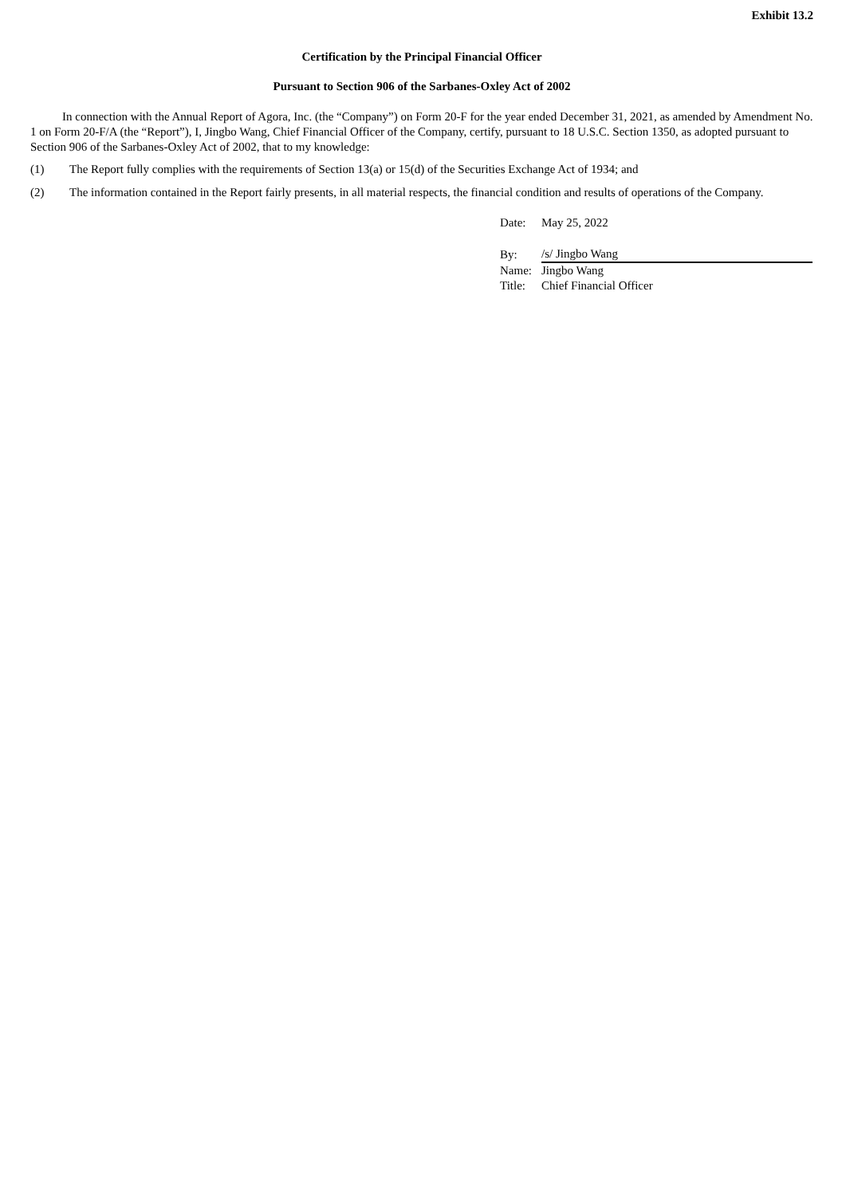Exhibit 13.2
Certification by the Principal Financial Officer
Pursuant to Section 906 of the Sarbanes-Oxley Act of 2002
In connection with the Annual Report of Agora, Inc. (the “Company”) on Form 20-F for the year ended December 31, 2021, as amended by Amendment No. 1 on Form 20-F/A (the “Report”), I, Jingbo Wang, Chief Financial Officer of the Company, certify, pursuant to 18 U.S.C. Section 1350, as adopted pursuant to Section 906 of the Sarbanes-Oxley Act of 2002, that to my knowledge:
(1) The Report fully complies with the requirements of Section 13(a) or 15(d) of the Securities Exchange Act of 1934; and
(2) The information contained in the Report fairly presents, in all material respects, the financial condition and results of operations of the Company.
| Date: | May 25, 2022 |
| By: | /s/ Jingbo Wang |
| Name: | Jingbo Wang |
| Title: | Chief Financial Officer |